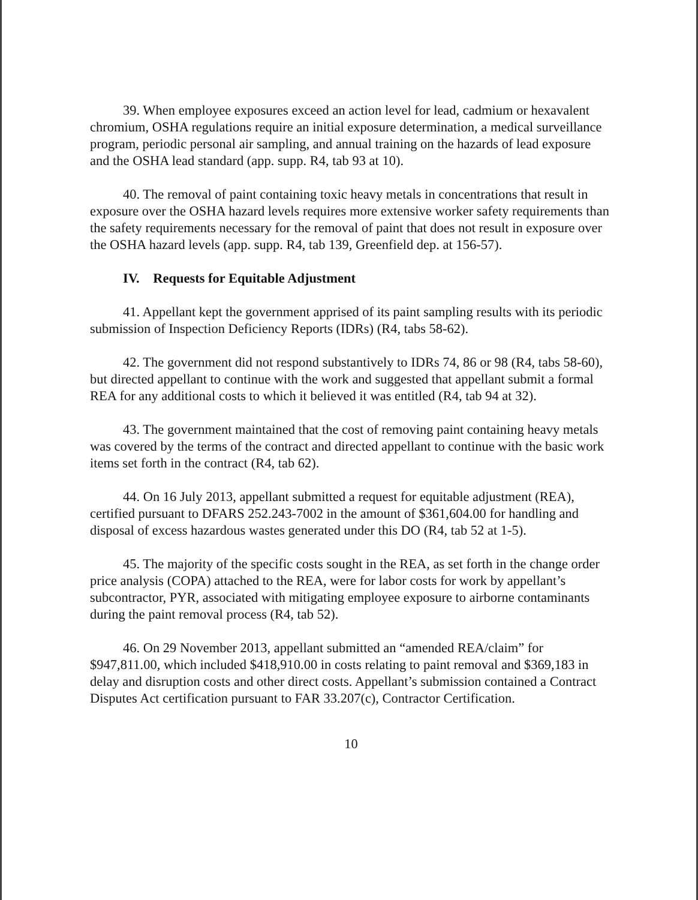39. When employee exposures exceed an action level for lead, cadmium or hexavalent chromium, OSHA regulations require an initial exposure determination, a medical surveillance program, periodic personal air sampling, and annual training on the hazards of lead exposure and the OSHA lead standard (app. supp. R4, tab 93 at 10).
40. The removal of paint containing toxic heavy metals in concentrations that result in exposure over the OSHA hazard levels requires more extensive worker safety requirements than the safety requirements necessary for the removal of paint that does not result in exposure over the OSHA hazard levels (app. supp. R4, tab 139, Greenfield dep. at 156-57).
IV. Requests for Equitable Adjustment
41. Appellant kept the government apprised of its paint sampling results with its periodic submission of Inspection Deficiency Reports (IDRs) (R4, tabs 58-62).
42. The government did not respond substantively to IDRs 74, 86 or 98 (R4, tabs 58-60), but directed appellant to continue with the work and suggested that appellant submit a formal REA for any additional costs to which it believed it was entitled (R4, tab 94 at 32).
43. The government maintained that the cost of removing paint containing heavy metals was covered by the terms of the contract and directed appellant to continue with the basic work items set forth in the contract (R4, tab 62).
44. On 16 July 2013, appellant submitted a request for equitable adjustment (REA), certified pursuant to DFARS 252.243-7002 in the amount of $361,604.00 for handling and disposal of excess hazardous wastes generated under this DO (R4, tab 52 at 1-5).
45. The majority of the specific costs sought in the REA, as set forth in the change order price analysis (COPA) attached to the REA, were for labor costs for work by appellant’s subcontractor, PYR, associated with mitigating employee exposure to airborne contaminants during the paint removal process (R4, tab 52).
46. On 29 November 2013, appellant submitted an “amended REA/claim” for $947,811.00, which included $418,910.00 in costs relating to paint removal and $369,183 in delay and disruption costs and other direct costs. Appellant’s submission contained a Contract Disputes Act certification pursuant to FAR 33.207(c), Contractor Certification.
10